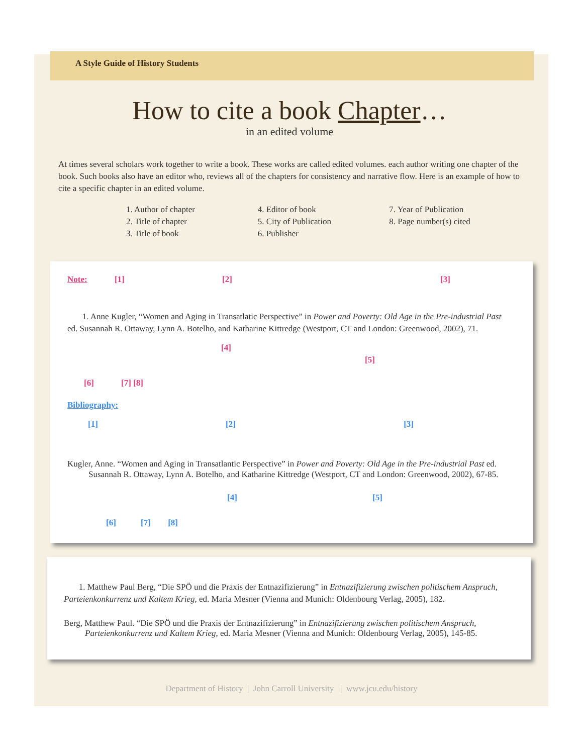A Style Guide of History Students
How to cite a book Chapter…
in an edited volume
At times several scholars work together to write a book. These works are called edited volumes. each author writing one chapter of the book. Such books also have an editor who, reviews all of the chapters for consistency and narrative flow. Here is an example of how to cite a specific chapter in an edited volume.
1. Author of chapter
2. Title of chapter
3. Title of book
4. Editor of book
5. City of Publication
6. Publisher
7. Year of Publication
8. Page number(s) cited
Note: [1] [2] [3]
1. Anne Kugler, “Women and Aging in Transatlatic Perspective” in Power and Poverty: Old Age in the Pre-industrial Past ed. Susannah R. Ottaway, Lynn A. Botelho, and Katharine Kittredge (Westport, CT and London: Greenwood, 2002), 71.
[4]
[5]
[6] [7] [8]
Bibliography:
[1] [2] [3]
Kugler, Anne. “Women and Aging in Transatlantic Perspective” in Power and Poverty: Old Age in the Pre-industrial Past ed. Susannah R. Ottaway, Lynn A. Botelho, and Katharine Kittredge (Westport, CT and London: Greenwood, 2002), 67-85.
[4] [5]
[6] [7] [8]
1. Matthew Paul Berg, “Die SPÖ und die Praxis der Entnazifizierung” in Entnazifizierung zwischen politischem Anspruch, Parteienkonkurrenz und Kaltem Krieg, ed. Maria Mesner (Vienna and Munich: Oldenbourg Verlag, 2005), 182.
Berg, Matthew Paul. “Die SPÖ und die Praxis der Entnazifizierung” in Entnazifizierung zwischen politischem Anspruch, Parteienkonkurrenz und Kaltem Krieg, ed. Maria Mesner (Vienna and Munich: Oldenbourg Verlag, 2005), 145-85.
Department of History | John Carroll University | www.jcu.edu/history